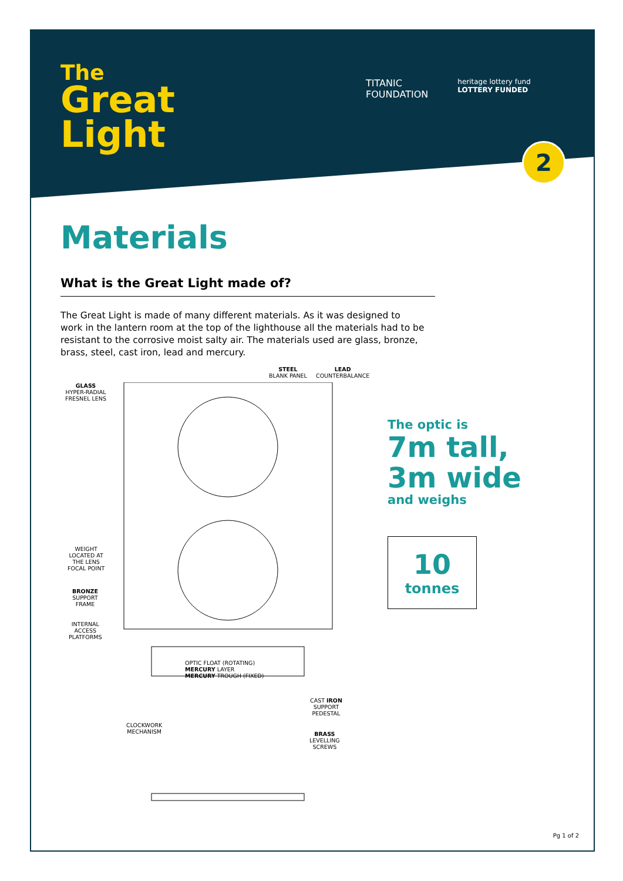The
Great
Light
TITANIC
FOUNDATION
heritage lottery fund
LOTTERY FUNDED
2
Materials
What is the Great Light made of?
The Great Light is made of many different materials. As it was designed to work in the lantern room at the top of the lighthouse all the materials had to be resistant to the corrosive moist salty air. The materials used are glass, bronze, brass, steel, cast iron, lead and mercury.
STEEL
BLANK PANEL
LEAD
COUNTERBALANCE
GLASS
HYPER-RADIAL
FRESNEL LENS
WEIGHT
LOCATED AT
THE LENS
FOCAL POINT
BRONZE
SUPPORT
FRAME
INTERNAL
ACCESS
PLATFORMS
OPTIC FLOAT (ROTATING)
MERCURY LAYER
MERCURY TROUGH (FIXED)
CAST IRON
SUPPORT
PEDESTAL
CLOCKWORK
MECHANISM
BRASS
LEVELLING
SCREWS
The optic is
7m tall,
3m wide
and weighs
10
tonnes
Pg 1 of 2